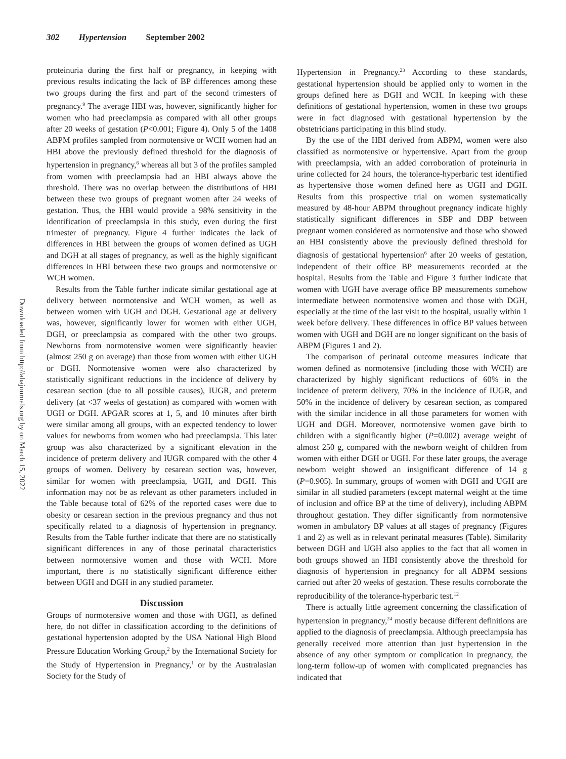302 Hypertension September 2002
Downloaded from http://ahajournals.org by on March 15, 2022
proteinuria during the first half or pregnancy, in keeping with previous results indicating the lack of BP differences among these two groups during the first and part of the second trimesters of pregnancy.<sup>9</sup> The average HBI was, however, significantly higher for women who had preeclampsia as compared with all other groups after 20 weeks of gestation (P<0.001; Figure 4). Only 5 of the 1408 ABPM profiles sampled from normotensive or WCH women had an HBI above the previously defined threshold for the diagnosis of hypertension in pregnancy,<sup>6</sup> whereas all but 3 of the profiles sampled from women with preeclampsia had an HBI always above the threshold. There was no overlap between the distributions of HBI between these two groups of pregnant women after 24 weeks of gestation. Thus, the HBI would provide a 98% sensitivity in the identification of preeclampsia in this study, even during the first trimester of pregnancy. Figure 4 further indicates the lack of differences in HBI between the groups of women defined as UGH and DGH at all stages of pregnancy, as well as the highly significant differences in HBI between these two groups and normotensive or WCH women.
Results from the Table further indicate similar gestational age at delivery between normotensive and WCH women, as well as between women with UGH and DGH. Gestational age at delivery was, however, significantly lower for women with either UGH, DGH, or preeclampsia as compared with the other two groups. Newborns from normotensive women were significantly heavier (almost 250 g on average) than those from women with either UGH or DGH. Normotensive women were also characterized by statistically significant reductions in the incidence of delivery by cesarean section (due to all possible causes), IUGR, and preterm delivery (at <37 weeks of gestation) as compared with women with UGH or DGH. APGAR scores at 1, 5, and 10 minutes after birth were similar among all groups, with an expected tendency to lower values for newborns from women who had preeclampsia. This later group was also characterized by a significant elevation in the incidence of preterm delivery and IUGR compared with the other 4 groups of women. Delivery by cesarean section was, however, similar for women with preeclampsia, UGH, and DGH. This information may not be as relevant as other parameters included in the Table because total of 62% of the reported cases were due to obesity or cesarean section in the previous pregnancy and thus not specifically related to a diagnosis of hypertension in pregnancy. Results from the Table further indicate that there are no statistically significant differences in any of those perinatal characteristics between normotensive women and those with WCH. More important, there is no statistically significant difference either between UGH and DGH in any studied parameter.
Discussion
Groups of normotensive women and those with UGH, as defined here, do not differ in classification according to the definitions of gestational hypertension adopted by the USA National High Blood Pressure Education Working Group,<sup>2</sup> by the International Society for the Study of Hypertension in Pregnancy,<sup>1</sup> or by the Australasian Society for the Study of
Hypertension in Pregnancy.<sup>23</sup> According to these standards, gestational hypertension should be applied only to women in the groups defined here as DGH and WCH. In keeping with these definitions of gestational hypertension, women in these two groups were in fact diagnosed with gestational hypertension by the obstetricians participating in this blind study.
By the use of the HBI derived from ABPM, women were also classified as normotensive or hypertensive. Apart from the group with preeclampsia, with an added corroboration of proteinuria in urine collected for 24 hours, the tolerance-hyperbaric test identified as hypertensive those women defined here as UGH and DGH. Results from this prospective trial on women systematically measured by 48-hour ABPM throughout pregnancy indicate highly statistically significant differences in SBP and DBP between pregnant women considered as normotensive and those who showed an HBI consistently above the previously defined threshold for diagnosis of gestational hypertension<sup>6</sup> after 20 weeks of gestation, independent of their office BP measurements recorded at the hospital. Results from the Table and Figure 3 further indicate that women with UGH have average office BP measurements somehow intermediate between normotensive women and those with DGH, especially at the time of the last visit to the hospital, usually within 1 week before delivery. These differences in office BP values between women with UGH and DGH are no longer significant on the basis of ABPM (Figures 1 and 2).
The comparison of perinatal outcome measures indicate that women defined as normotensive (including those with WCH) are characterized by highly significant reductions of 60% in the incidence of preterm delivery, 70% in the incidence of IUGR, and 50% in the incidence of delivery by cesarean section, as compared with the similar incidence in all those parameters for women with UGH and DGH. Moreover, normotensive women gave birth to children with a significantly higher (P=0.002) average weight of almost 250 g, compared with the newborn weight of children from women with either DGH or UGH. For these later groups, the average newborn weight showed an insignificant difference of 14 g (P=0.905). In summary, groups of women with DGH and UGH are similar in all studied parameters (except maternal weight at the time of inclusion and office BP at the time of delivery), including ABPM throughout gestation. They differ significantly from normotensive women in ambulatory BP values at all stages of pregnancy (Figures 1 and 2) as well as in relevant perinatal measures (Table). Similarity between DGH and UGH also applies to the fact that all women in both groups showed an HBI consistently above the threshold for diagnosis of hypertension in pregnancy for all ABPM sessions carried out after 20 weeks of gestation. These results corroborate the reproducibility of the tolerance-hyperbaric test.<sup>12</sup>
There is actually little agreement concerning the classification of hypertension in pregnancy,<sup>24</sup> mostly because different definitions are applied to the diagnosis of preeclampsia. Although preeclampsia has generally received more attention than just hypertension in the absence of any other symptom or complication in pregnancy, the long-term follow-up of women with complicated pregnancies has indicated that